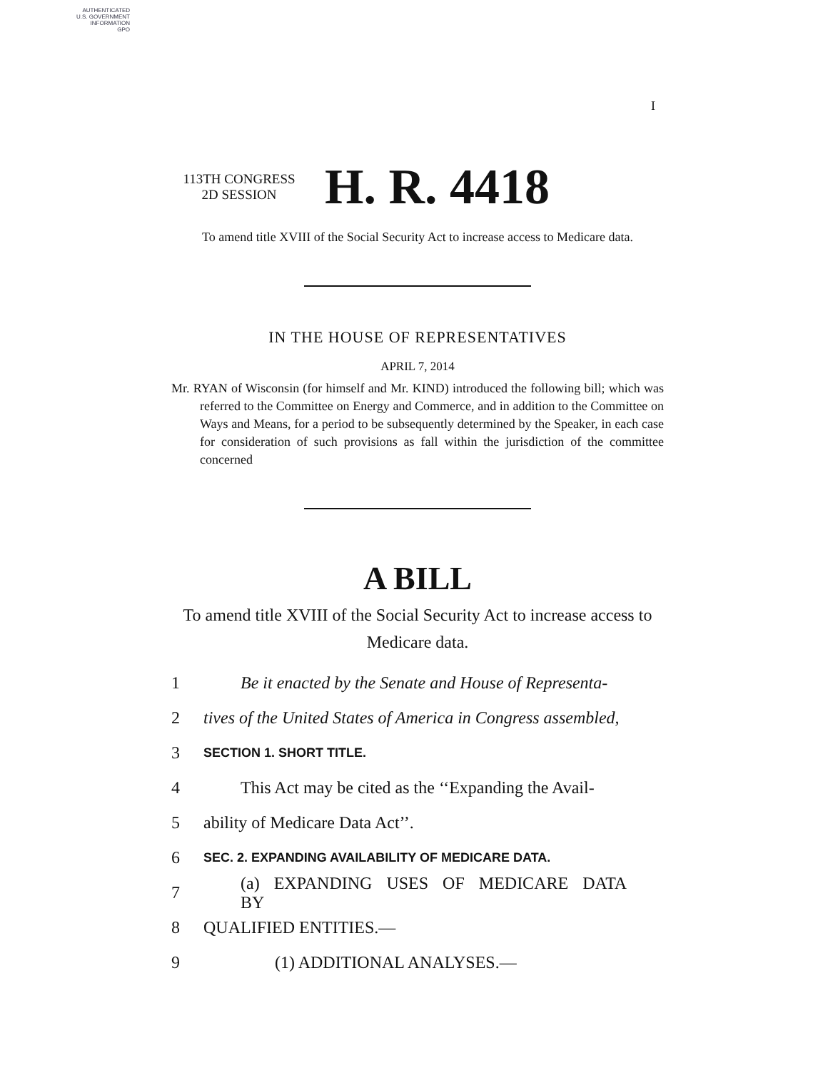AUTHENTICATED
U.S. GOVERNMENT
INFORMATION
GPO
I
113TH CONGRESS
2D SESSION
H. R. 4418
To amend title XVIII of the Social Security Act to increase access to Medicare data.
IN THE HOUSE OF REPRESENTATIVES
APRIL 7, 2014
Mr. RYAN of Wisconsin (for himself and Mr. KIND) introduced the following bill; which was referred to the Committee on Energy and Commerce, and in addition to the Committee on Ways and Means, for a period to be subsequently determined by the Speaker, in each case for consideration of such provisions as fall within the jurisdiction of the committee concerned
A BILL
To amend title XVIII of the Social Security Act to increase access to Medicare data.
1 Be it enacted by the Senate and House of Representa-
2 tives of the United States of America in Congress assembled,
3 SECTION 1. SHORT TITLE.
4 This Act may be cited as the ‘‘Expanding the Avail-
5 ability of Medicare Data Act’’.
6 SEC. 2. EXPANDING AVAILABILITY OF MEDICARE DATA.
7 (a) EXPANDING USES OF MEDICARE DATA BY
8 QUALIFIED ENTITIES.—
9 (1) ADDITIONAL ANALYSES.—